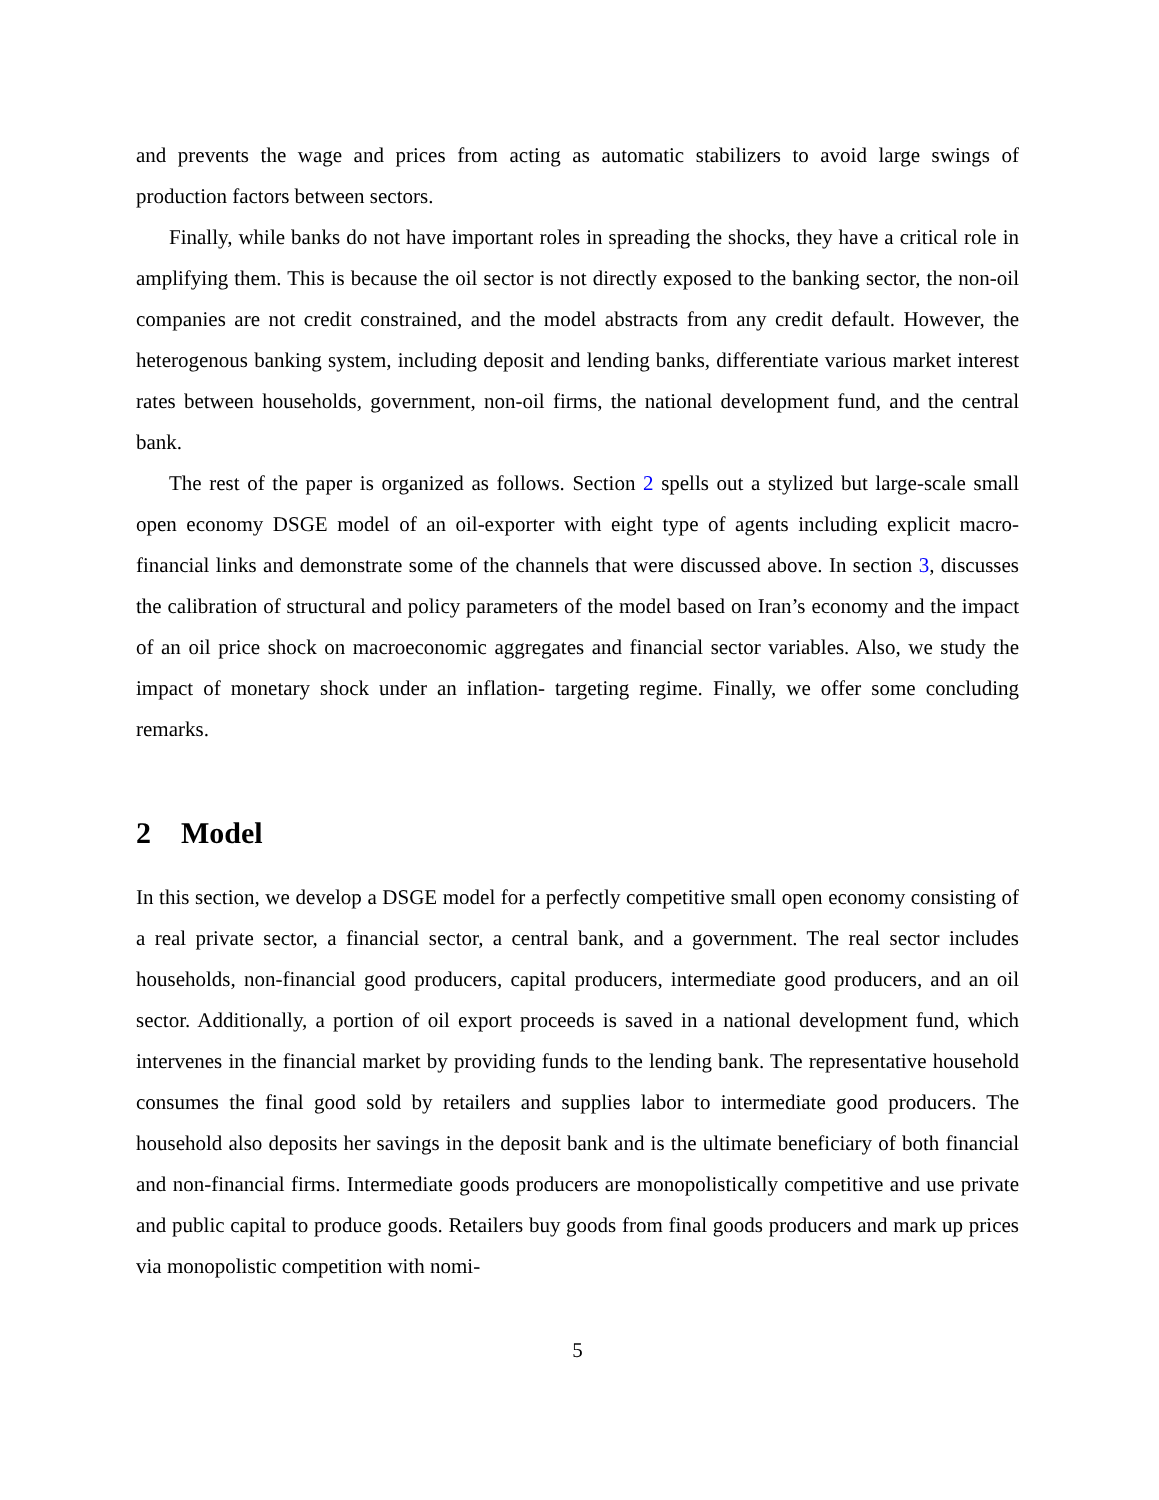and prevents the wage and prices from acting as automatic stabilizers to avoid large swings of production factors between sectors.
Finally, while banks do not have important roles in spreading the shocks, they have a critical role in amplifying them. This is because the oil sector is not directly exposed to the banking sector, the non-oil companies are not credit constrained, and the model abstracts from any credit default. However, the heterogenous banking system, including deposit and lending banks, differentiate various market interest rates between households, government, non-oil firms, the national development fund, and the central bank.
The rest of the paper is organized as follows. Section 2 spells out a stylized but large-scale small open economy DSGE model of an oil-exporter with eight type of agents including explicit macro-financial links and demonstrate some of the channels that were discussed above. In section 3, discusses the calibration of structural and policy parameters of the model based on Iran’s economy and the impact of an oil price shock on macroeconomic aggregates and financial sector variables. Also, we study the impact of monetary shock under an inflation- targeting regime. Finally, we offer some concluding remarks.
2 Model
In this section, we develop a DSGE model for a perfectly competitive small open economy consisting of a real private sector, a financial sector, a central bank, and a government. The real sector includes households, non-financial good producers, capital producers, intermediate good producers, and an oil sector. Additionally, a portion of oil export proceeds is saved in a national development fund, which intervenes in the financial market by providing funds to the lending bank. The representative household consumes the final good sold by retailers and supplies labor to intermediate good producers. The household also deposits her savings in the deposit bank and is the ultimate beneficiary of both financial and non-financial firms. Intermediate goods producers are monopolistically competitive and use private and public capital to produce goods. Retailers buy goods from final goods producers and mark up prices via monopolistic competition with nomi-
5